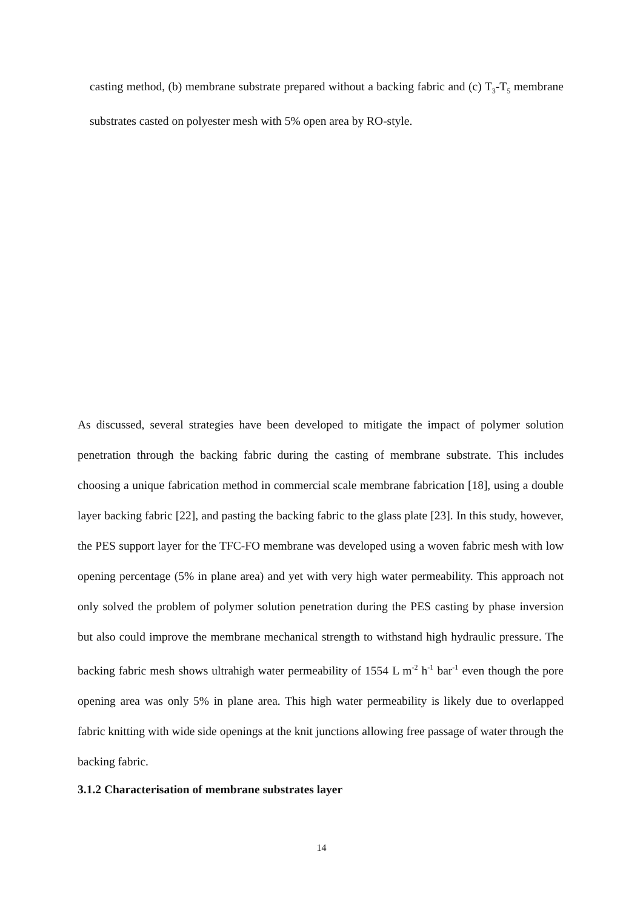casting method, (b) membrane substrate prepared without a backing fabric and (c) T<sub>3</sub>-T<sub>5</sub> membrane substrates casted on polyester mesh with 5% open area by RO-style.
As discussed, several strategies have been developed to mitigate the impact of polymer solution penetration through the backing fabric during the casting of membrane substrate. This includes choosing a unique fabrication method in commercial scale membrane fabrication [18], using a double layer backing fabric [22], and pasting the backing fabric to the glass plate [23]. In this study, however, the PES support layer for the TFC-FO membrane was developed using a woven fabric mesh with low opening percentage (5% in plane area) and yet with very high water permeability. This approach not only solved the problem of polymer solution penetration during the PES casting by phase inversion but also could improve the membrane mechanical strength to withstand high hydraulic pressure. The backing fabric mesh shows ultrahigh water permeability of 1554 L m<sup>-2</sup> h<sup>-1</sup> bar<sup>-1</sup> even though the pore opening area was only 5% in plane area. This high water permeability is likely due to overlapped fabric knitting with wide side openings at the knit junctions allowing free passage of water through the backing fabric.
3.1.2 Characterisation of membrane substrates layer
14